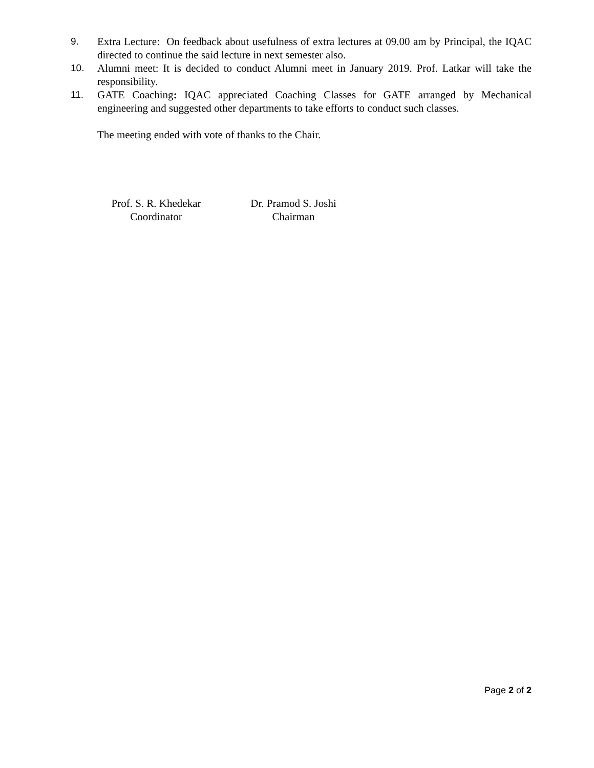9. Extra Lecture: On feedback about usefulness of extra lectures at 09.00 am by Principal, the IQAC directed to continue the said lecture in next semester also.
10. Alumni meet: It is decided to conduct Alumni meet in January 2019. Prof. Latkar will take the responsibility.
11. GATE Coaching: IQAC appreciated Coaching Classes for GATE arranged by Mechanical engineering and suggested other departments to take efforts to conduct such classes.
The meeting ended with vote of thanks to the Chair.
Prof. S. R. Khedekar
Coordinator
Dr. Pramod S. Joshi
Chairman
Page 2 of 2